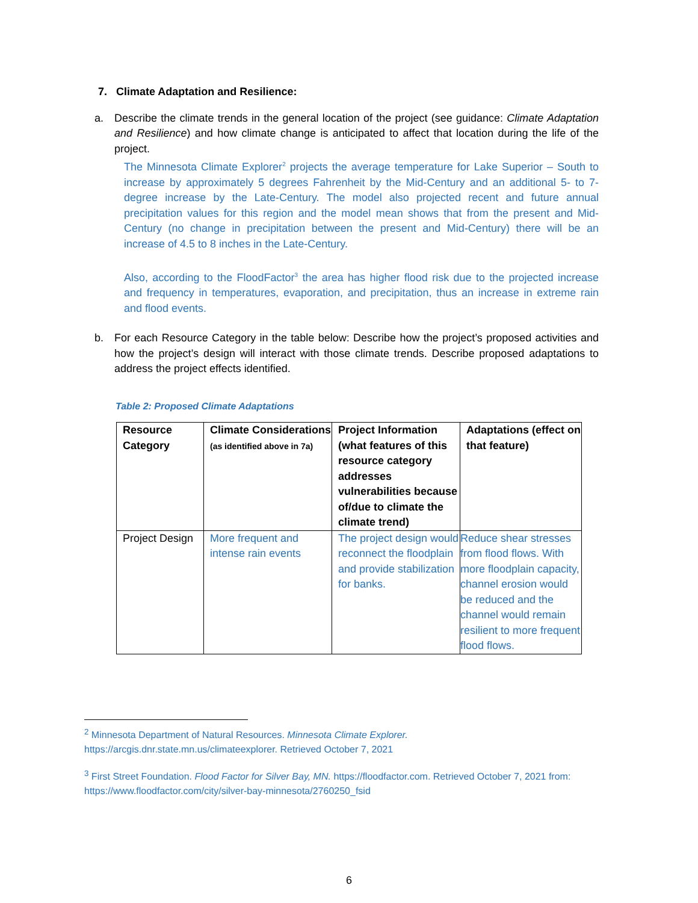7. Climate Adaptation and Resilience:
a. Describe the climate trends in the general location of the project (see guidance: Climate Adaptation and Resilience) and how climate change is anticipated to affect that location during the life of the project.
The Minnesota Climate Explorer<sup>2</sup> projects the average temperature for Lake Superior – South to increase by approximately 5 degrees Fahrenheit by the Mid-Century and an additional 5- to 7-degree increase by the Late-Century. The model also projected recent and future annual precipitation values for this region and the model mean shows that from the present and Mid-Century (no change in precipitation between the present and Mid-Century) there will be an increase of 4.5 to 8 inches in the Late-Century.
Also, according to the FloodFactor<sup>3</sup> the area has higher flood risk due to the projected increase and frequency in temperatures, evaporation, and precipitation, thus an increase in extreme rain and flood events.
b. For each Resource Category in the table below: Describe how the project’s proposed activities and how the project’s design will interact with those climate trends. Describe proposed adaptations to address the project effects identified.
Table 2: Proposed Climate Adaptations
| Resource Category | Climate Considerations (as identified above in 7a) | Project Information (what features of this resource category addresses vulnerabilities because of/due to climate the climate trend) | Adaptations (effect on that feature) |
| --- | --- | --- | --- |
| Project Design | More frequent and intense rain events | The project design would reconnect the floodplain and provide stabilization for banks. | Reduce shear stresses from flood flows. With more floodplain capacity, channel erosion would be reduced and the channel would remain resilient to more frequent flood flows. |
<sup>2</sup> Minnesota Department of Natural Resources. Minnesota Climate Explorer.
https://arcgis.dnr.state.mn.us/climateexplorer. Retrieved October 7, 2021
<sup>3</sup> First Street Foundation. Flood Factor for Silver Bay, MN. https://floodfactor.com. Retrieved October 7, 2021 from: https://www.floodfactor.com/city/silver-bay-minnesota/2760250_fsid
6